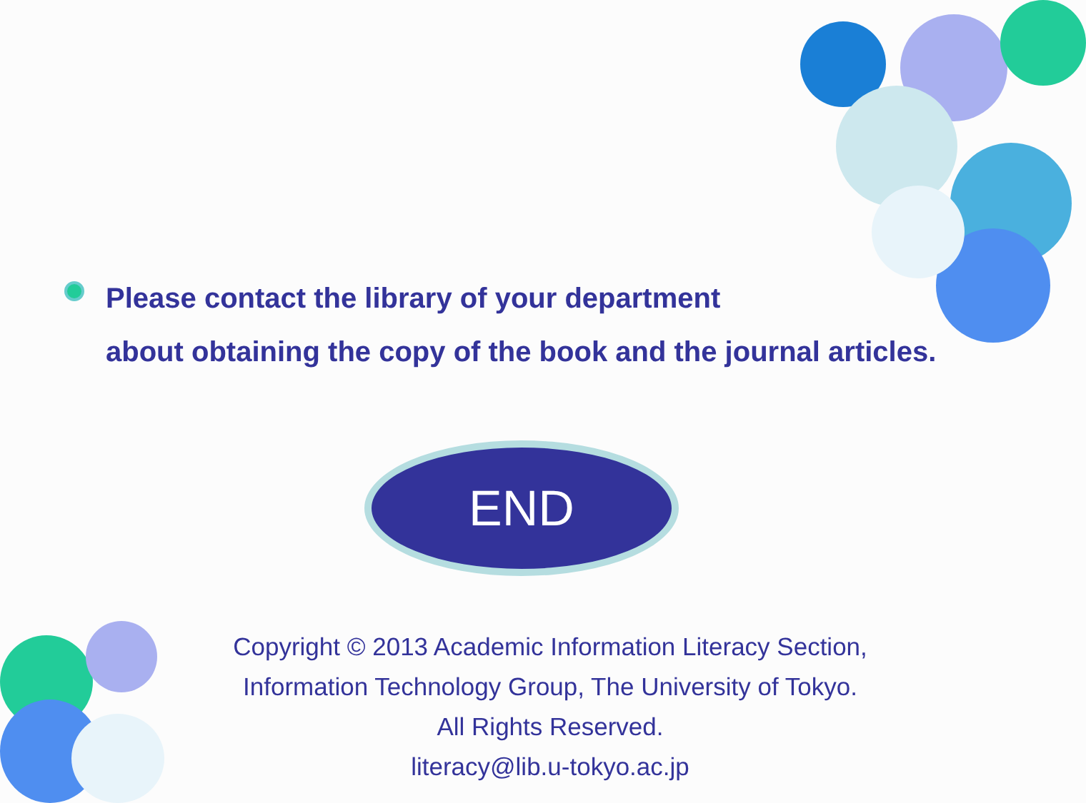Please contact the library of your department
about obtaining the copy of the book and the journal articles.
END
Copyright © 2013 Academic Information Literacy Section,
Information Technology Group, The University of Tokyo.
All Rights Reserved.
literacy@lib.u-tokyo.ac.jp